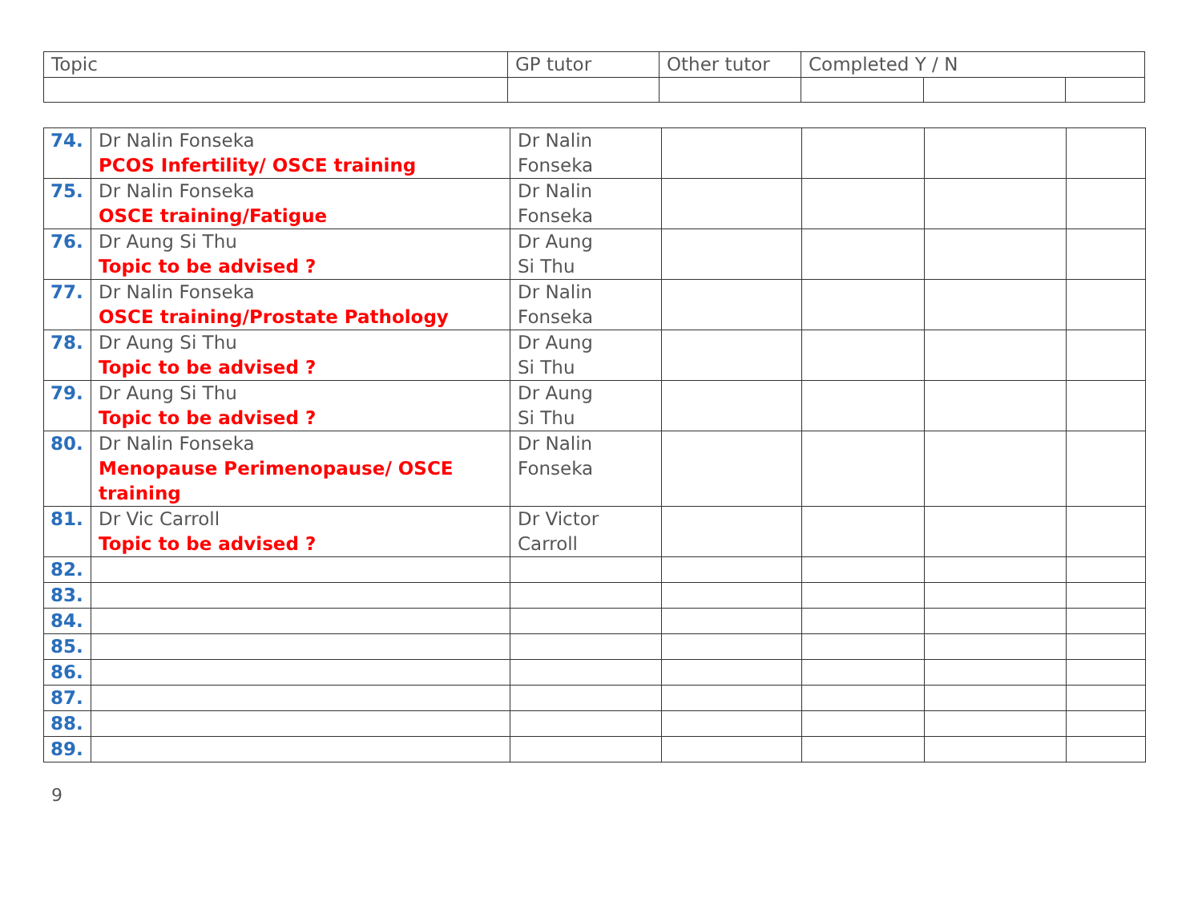| Topic | GP tutor | Other tutor | Completed Y / N | | |
| --- | --- | --- | --- | --- | --- |
| 74. | Dr Nalin Fonseka PCOS Infertility/ OSCE training | Dr Nalin Fonseka | | | | |
| 75. | Dr Nalin Fonseka OSCE training/Fatigue | Dr Nalin Fonseka | | | | |
| 76. | Dr Aung Si Thu Topic to be advised ? | Dr Aung Si Thu | | | | |
| 77. | Dr Nalin Fonseka OSCE training/Prostate Pathology | Dr Nalin Fonseka | | | | |
| 78. | Dr Aung Si Thu Topic to be advised ? | Dr Aung Si Thu | | | | |
| 79. | Dr Aung Si Thu Topic to be advised ? | Dr Aung Si Thu | | | | |
| 80. | Dr Nalin Fonseka Menopause Perimenopause/ OSCE training | Dr Nalin Fonseka | | | | |
| 81. | Dr Vic Carroll Topic to be advised ? | Dr Victor Carroll | | | | |
| 82. | | | | | | |
| 83. | | | | | | |
| 84. | | | | | | |
| 85. | | | | | | |
| 86. | | | | | | |
| 87. | | | | | | |
| 88. | | | | | | |
| 89. | | | | | | |
9